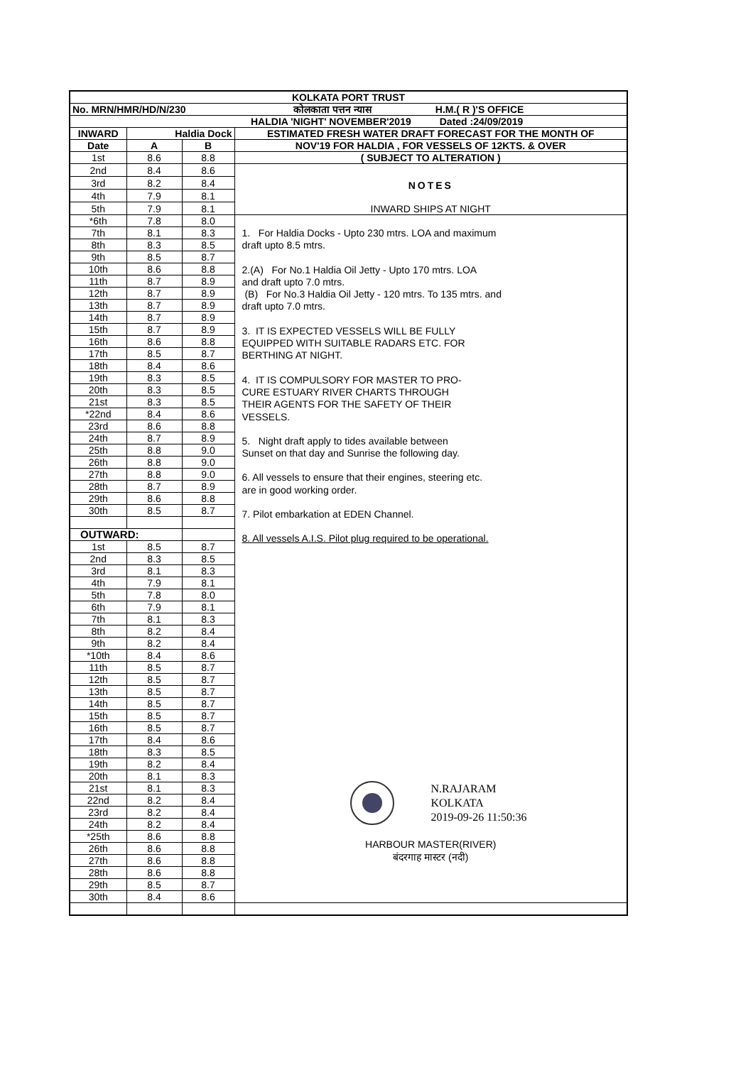| KOLKATA PORT TRUST | | | |
| No. MRN/HMR/HD/N/230 | | | कोलकाता पत्तन न्यास H.M.( R )'S OFFICE |
| | | | HALDIA 'NIGHT' NOVEMBER'2019 Dated :24/09/2019 |
| INWARD | Haldia Dock | | ESTIMATED FRESH WATER DRAFT FORECAST FOR THE MONTH OF |
| Date | A | B | NOV'19 FOR HALDIA , FOR VESSELS OF 12KTS. & OVER |
| 1st | 8.6 | 8.8 | ( SUBJECT TO ALTERATION ) |
| 2nd | 8.4 | 8.6 | NOTES INWARD SHIPS AT NIGHT |
| 3rd | 8.2 | 8.4 | |
| 4th | 7.9 | 8.1 | |
| 5th | 7.9 | 8.1 | |
| *6th | 7.8 | 8.0 | 1. For Haldia Docks - Upto 230 mtrs. LOA and maximum draft upto 8.5 mtrs. 2.(A) For No.1 Haldia Oil Jetty - Upto 170 mtrs. LOA and draft upto 7.0 mtrs. (B) For No.3 Haldia Oil Jetty - 120 mtrs. To 135 mtrs. and draft upto 7.0 mtrs. 3. IT IS EXPECTED VESSELS WILL BE FULLY EQUIPPED WITH SUITABLE RADARS ETC. FOR BERTHING AT NIGHT. 4. IT IS COMPULSORY FOR MASTER TO PRO- CURE ESTUARY RIVER CHARTS THROUGH THEIR AGENTS FOR THE SAFETY OF THEIR VESSELS. 5. Night draft apply to tides available between Sunset on that day and Sunrise the following day. 6. All vessels to ensure that their engines, steering etc. are in good working order. 7. Pilot embarkation at EDEN Channel. 8. All vessels A.I.S. Pilot plug required to be operational. N.RAJARAM KOLKATA 2019-09-26 11:50:36 HARBOUR MASTER(RIVER) बंदरगाह मास्टर (नदी) |
| 7th | 8.1 | 8.3 | |
| 8th | 8.3 | 8.5 | |
| 9th | 8.5 | 8.7 | |
| 10th | 8.6 | 8.8 | |
| 11th | 8.7 | 8.9 | |
| 12th | 8.7 | 8.9 | |
| 13th | 8.7 | 8.9 | |
| 14th | 8.7 | 8.9 | |
| 15th | 8.7 | 8.9 | |
| 16th | 8.6 | 8.8 | |
| 17th | 8.5 | 8.7 | |
| 18th | 8.4 | 8.6 | |
| 19th | 8.3 | 8.5 | |
| 20th | 8.3 | 8.5 | |
| 21st | 8.3 | 8.5 | |
| *22nd | 8.4 | 8.6 | |
| 23rd | 8.6 | 8.8 | |
| 24th | 8.7 | 8.9 | |
| 25th | 8.8 | 9.0 | |
| 26th | 8.8 | 9.0 | |
| 27th | 8.8 | 9.0 | |
| 28th | 8.7 | 8.9 | |
| 29th | 8.6 | 8.8 | |
| 30th | 8.5 | 8.7 | |
| OUTWARD: | | | |
| 1st | 8.5 | 8.7 | |
| 2nd | 8.3 | 8.5 | |
| 3rd | 8.1 | 8.3 | |
| 4th | 7.9 | 8.1 | |
| 5th | 7.8 | 8.0 | |
| 6th | 7.9 | 8.1 | |
| 7th | 8.1 | 8.3 | |
| 8th | 8.2 | 8.4 | |
| 9th | 8.2 | 8.4 | |
| *10th | 8.4 | 8.6 | |
| 11th | 8.5 | 8.7 | |
| 12th | 8.5 | 8.7 | |
| 13th | 8.5 | 8.7 | |
| 14th | 8.5 | 8.7 | |
| 15th | 8.5 | 8.7 | |
| 16th | 8.5 | 8.7 | |
| 17th | 8.4 | 8.6 | |
| 18th | 8.3 | 8.5 | |
| 19th | 8.2 | 8.4 | |
| 20th | 8.1 | 8.3 | |
| 21st | 8.1 | 8.3 | |
| 22nd | 8.2 | 8.4 | |
| 23rd | 8.2 | 8.4 | |
| 24th | 8.2 | 8.4 | |
| *25th | 8.6 | 8.8 | |
| 26th | 8.6 | 8.8 | |
| 27th | 8.6 | 8.8 | |
| 28th | 8.6 | 8.8 | |
| 29th | 8.5 | 8.7 | |
| 30th | 8.4 | 8.6 | |